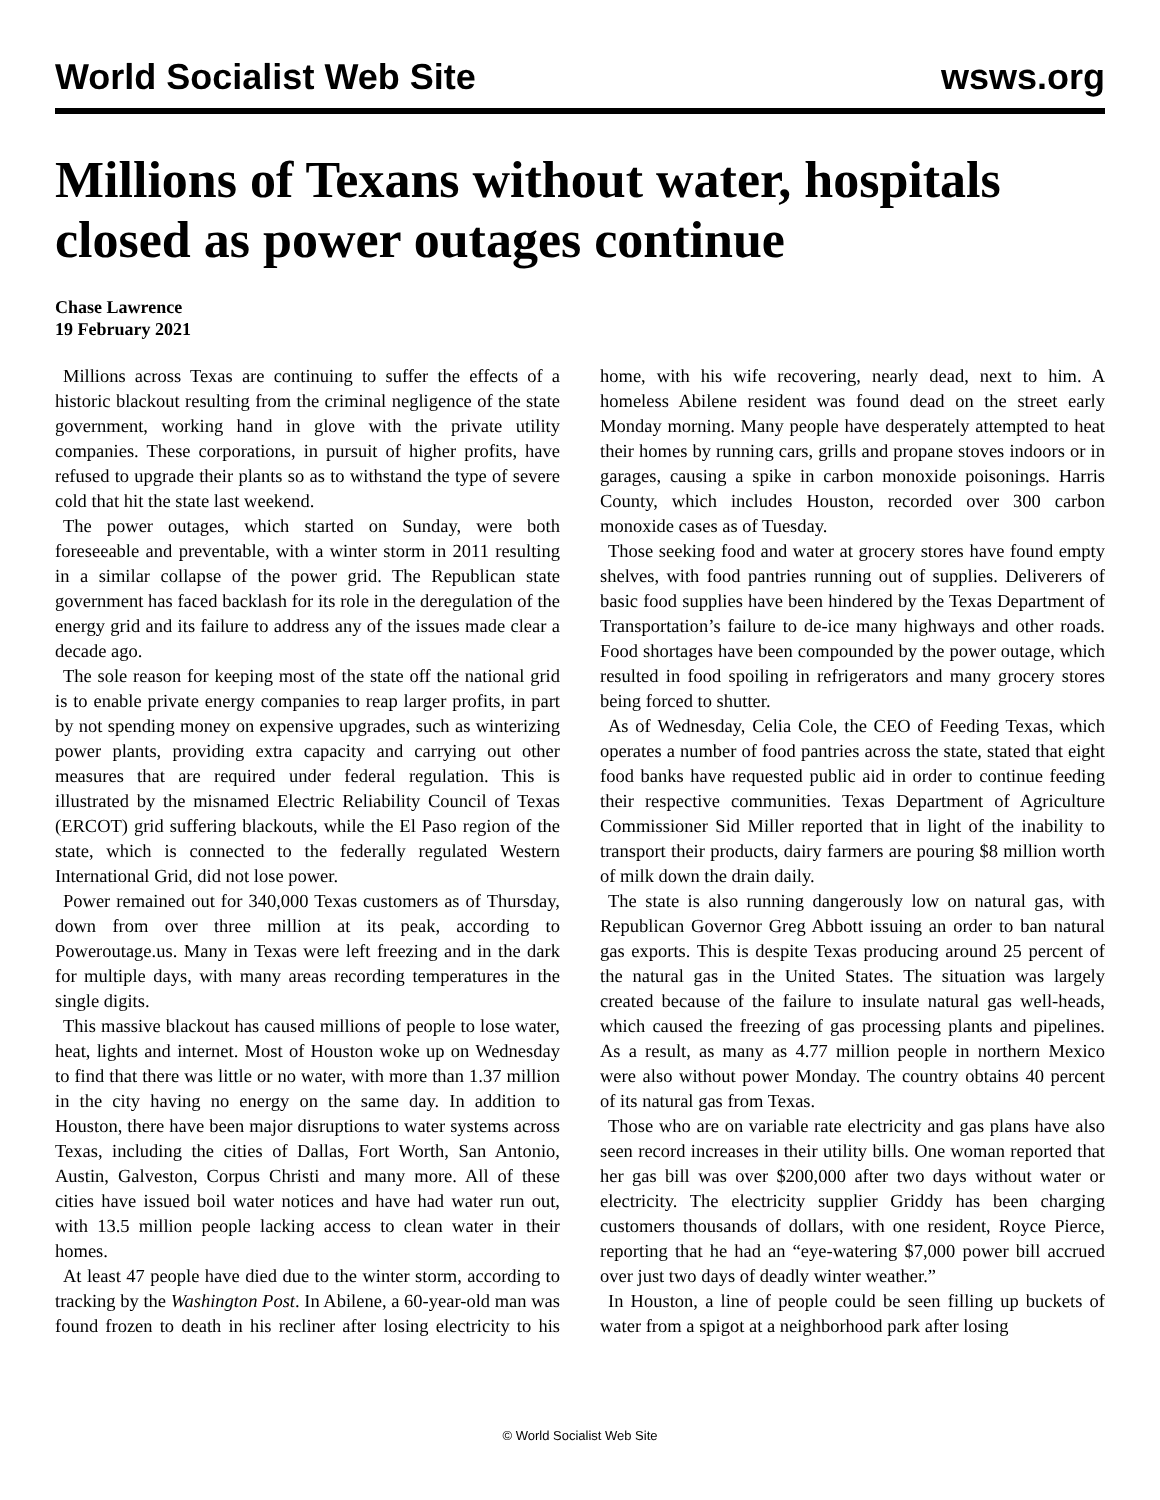World Socialist Web Site wsws.org
Millions of Texans without water, hospitals closed as power outages continue
Chase Lawrence
19 February 2021
Millions across Texas are continuing to suffer the effects of a historic blackout resulting from the criminal negligence of the state government, working hand in glove with the private utility companies. These corporations, in pursuit of higher profits, have refused to upgrade their plants so as to withstand the type of severe cold that hit the state last weekend.
The power outages, which started on Sunday, were both foreseeable and preventable, with a winter storm in 2011 resulting in a similar collapse of the power grid. The Republican state government has faced backlash for its role in the deregulation of the energy grid and its failure to address any of the issues made clear a decade ago.
The sole reason for keeping most of the state off the national grid is to enable private energy companies to reap larger profits, in part by not spending money on expensive upgrades, such as winterizing power plants, providing extra capacity and carrying out other measures that are required under federal regulation. This is illustrated by the misnamed Electric Reliability Council of Texas (ERCOT) grid suffering blackouts, while the El Paso region of the state, which is connected to the federally regulated Western International Grid, did not lose power.
Power remained out for 340,000 Texas customers as of Thursday, down from over three million at its peak, according to Poweroutage.us. Many in Texas were left freezing and in the dark for multiple days, with many areas recording temperatures in the single digits.
This massive blackout has caused millions of people to lose water, heat, lights and internet. Most of Houston woke up on Wednesday to find that there was little or no water, with more than 1.37 million in the city having no energy on the same day. In addition to Houston, there have been major disruptions to water systems across Texas, including the cities of Dallas, Fort Worth, San Antonio, Austin, Galveston, Corpus Christi and many more. All of these cities have issued boil water notices and have had water run out, with 13.5 million people lacking access to clean water in their homes.
At least 47 people have died due to the winter storm, according to tracking by the Washington Post. In Abilene, a 60-year-old man was found frozen to death in his recliner after losing electricity to his home, with his wife recovering, nearly dead, next to him. A homeless Abilene resident was found dead on the street early Monday morning. Many people have desperately attempted to heat their homes by running cars, grills and propane stoves indoors or in garages, causing a spike in carbon monoxide poisonings. Harris County, which includes Houston, recorded over 300 carbon monoxide cases as of Tuesday.
Those seeking food and water at grocery stores have found empty shelves, with food pantries running out of supplies. Deliverers of basic food supplies have been hindered by the Texas Department of Transportation’s failure to de-ice many highways and other roads. Food shortages have been compounded by the power outage, which resulted in food spoiling in refrigerators and many grocery stores being forced to shutter.
As of Wednesday, Celia Cole, the CEO of Feeding Texas, which operates a number of food pantries across the state, stated that eight food banks have requested public aid in order to continue feeding their respective communities. Texas Department of Agriculture Commissioner Sid Miller reported that in light of the inability to transport their products, dairy farmers are pouring $8 million worth of milk down the drain daily.
The state is also running dangerously low on natural gas, with Republican Governor Greg Abbott issuing an order to ban natural gas exports. This is despite Texas producing around 25 percent of the natural gas in the United States. The situation was largely created because of the failure to insulate natural gas well-heads, which caused the freezing of gas processing plants and pipelines. As a result, as many as 4.77 million people in northern Mexico were also without power Monday. The country obtains 40 percent of its natural gas from Texas.
Those who are on variable rate electricity and gas plans have also seen record increases in their utility bills. One woman reported that her gas bill was over $200,000 after two days without water or electricity. The electricity supplier Griddy has been charging customers thousands of dollars, with one resident, Royce Pierce, reporting that he had an “eye-watering $7,000 power bill accrued over just two days of deadly winter weather.”
In Houston, a line of people could be seen filling up buckets of water from a spigot at a neighborhood park after losing
© World Socialist Web Site